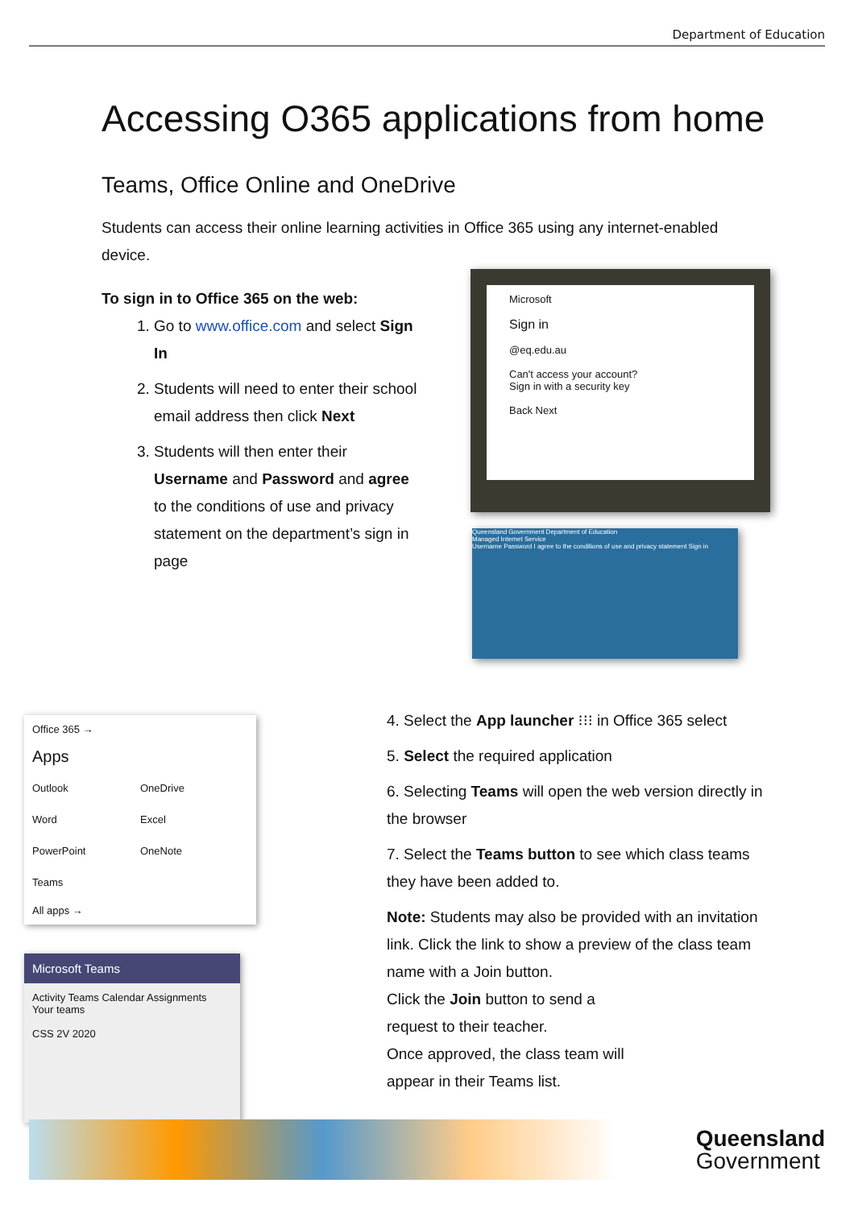Department of Education
Accessing O365 applications from home
Teams, Office Online and OneDrive
Students can access their online learning activities in Office 365 using any internet-enabled device.
To sign in to Office 365 on the web:
1. Go to www.office.com and select Sign In
2. Students will need to enter their school email address then click Next
3. Students will then enter their Username and Password and agree to the conditions of use and privacy statement on the department’s sign in page
Microsoft
Sign in
@eq.edu.au
Can't access your account?
Sign in with a security key
Back Next
Queensland Government Department of Education
Managed Internet Service
Username Password I agree to the conditions of use and privacy statement Sign in
Office 365 →
Apps
Outlook OneDrive Word Excel PowerPoint OneNote Teams
All apps →
Microsoft Teams
Activity Teams Calendar Assignments
Your teams
CSS 2V 2020
4. Select the App launcher ⁝⁝⁝ in Office 365 select
5. Select the required application
6. Selecting Teams will open the web version directly in the browser
7. Select the Teams button to see which class teams they have been added to.
Note: Students may also be provided with an invitation link. Click the link to show a preview of the class team name with a Join button.
Click the Join button to send a
request to their teacher.
Once approved, the class team will
appear in their Teams list.
Queensland
Government